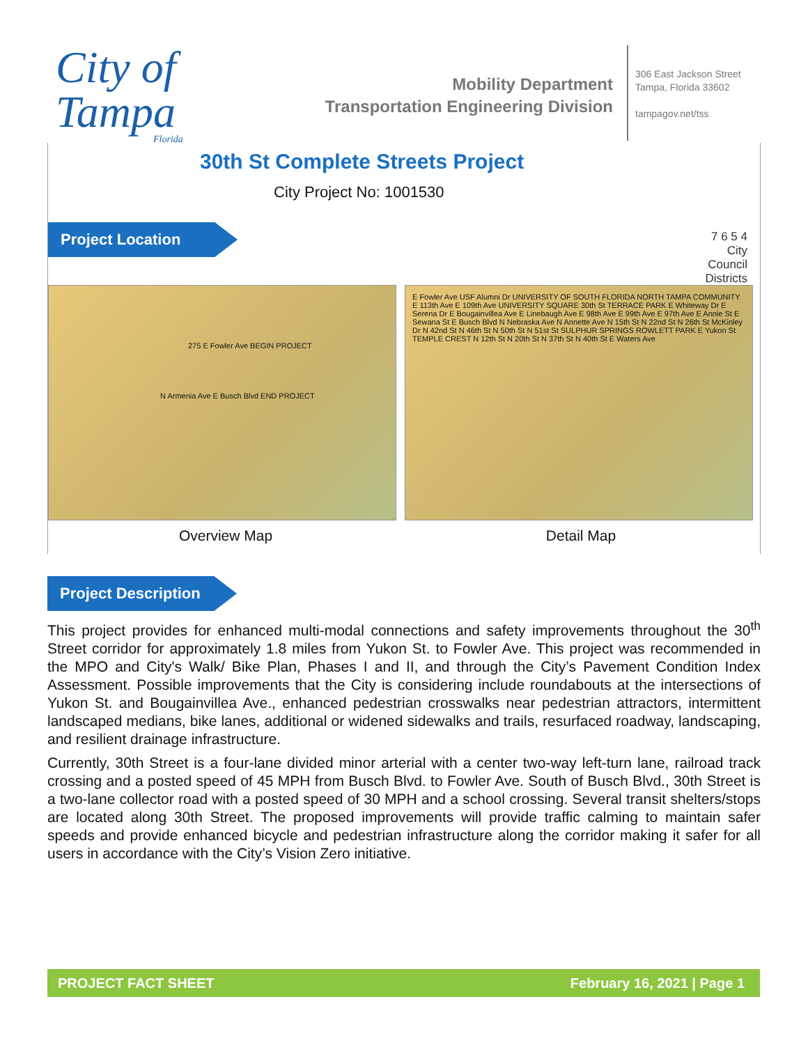City of
Tampa
Florida
Mobility Department
Transportation Engineering Division
306 East Jackson Street
Tampa, Florida 33602
tampagov.net/tss
30th St Complete Streets Project
City Project No: 1001530
Project Location
7 6 5 4
City
Council
Districts
275 E Fowler Ave BEGIN PROJECT
N Armenia Ave E Busch Blvd END PROJECT
E Fowler Ave USF Alumni Dr UNIVERSITY OF SOUTH FLORIDA NORTH TAMPA COMMUNITY E 113th Ave E 109th Ave UNIVERSITY SQUARE 30th St TERRACE PARK E Whiteway Dr E Serena Dr E Bougainvillea Ave E Linebaugh Ave E 98th Ave E 99th Ave E 97th Ave E Annie St E Sewana St E Busch Blvd N Nebraska Ave N Annette Ave N 15th St N 22nd St N 26th St McKinley Dr N 42nd St N 46th St N 50th St N 51st St SULPHUR SPRINGS ROWLETT PARK E Yukon St TEMPLE CREST N 12th St N 20th St N 37th St N 40th St E Waters Ave
Overview Map Detail Map
Project Description
This project provides for enhanced multi-modal connections and safety improvements throughout the 30<sup>th</sup> Street corridor for approximately 1.8 miles from Yukon St. to Fowler Ave. This project was recommended in the MPO and City's Walk/ Bike Plan, Phases I and II, and through the City’s Pavement Condition Index Assessment. Possible improvements that the City is considering include roundabouts at the intersections of Yukon St. and Bougainvillea Ave., enhanced pedestrian crosswalks near pedestrian attractors, intermittent landscaped medians, bike lanes, additional or widened sidewalks and trails, resurfaced roadway, landscaping, and resilient drainage infrastructure.
Currently, 30th Street is a four-lane divided minor arterial with a center two-way left-turn lane, railroad track crossing and a posted speed of 45 MPH from Busch Blvd. to Fowler Ave. South of Busch Blvd., 30th Street is a two-lane collector road with a posted speed of 30 MPH and a school crossing. Several transit shelters/stops are located along 30th Street. The proposed improvements will provide traffic calming to maintain safer speeds and provide enhanced bicycle and pedestrian infrastructure along the corridor making it safer for all users in accordance with the City’s Vision Zero initiative.
PROJECT FACT SHEET February 16, 2021 | Page 1